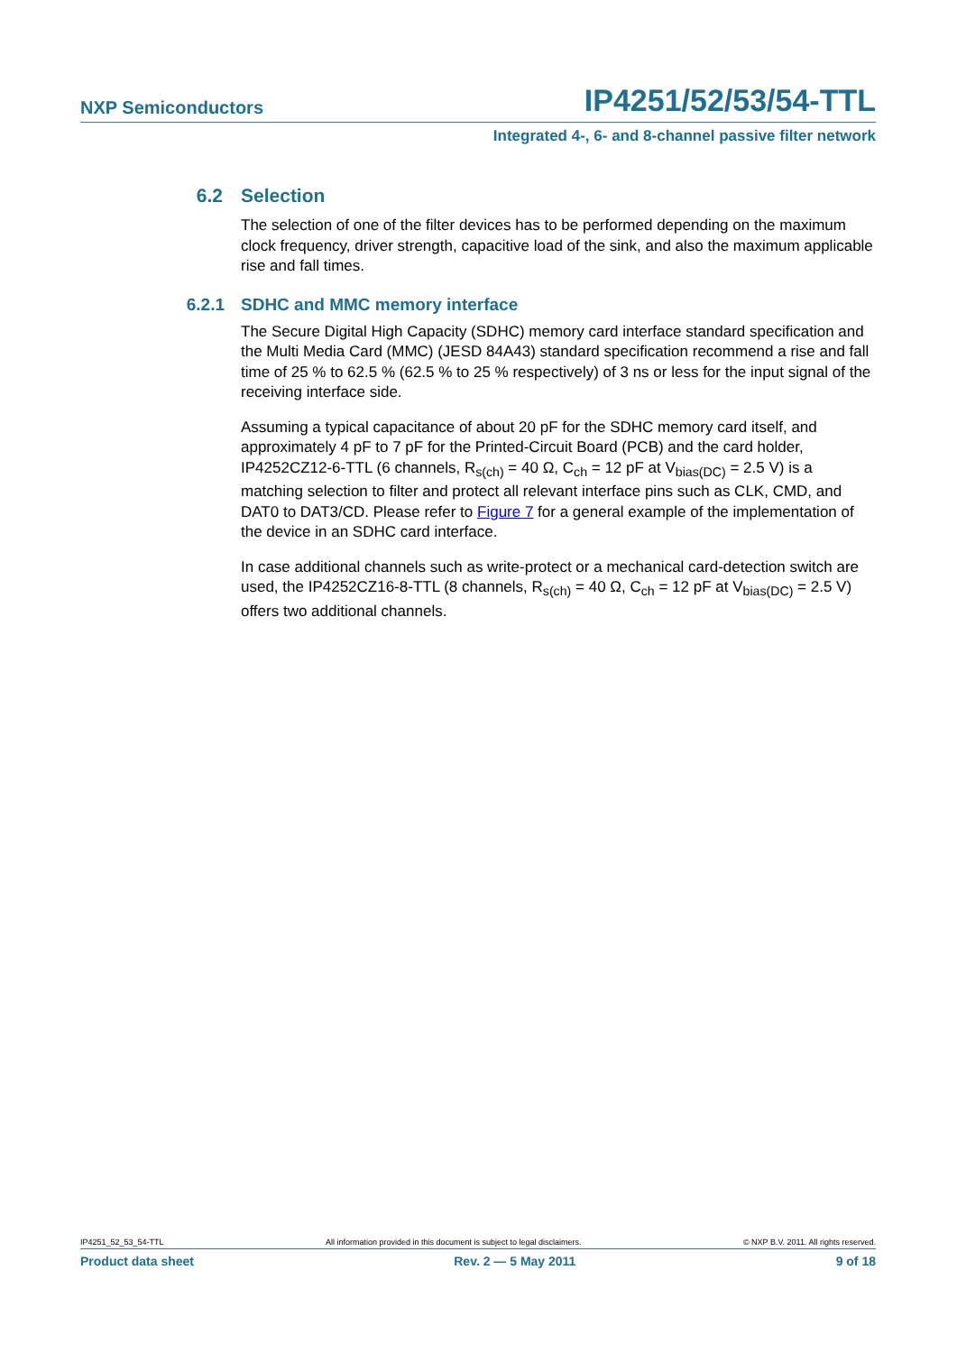NXP Semiconductors IP4251/52/53/54-TTL
Integrated 4-, 6- and 8-channel passive filter network
6.2 Selection
The selection of one of the filter devices has to be performed depending on the maximum clock frequency, driver strength, capacitive load of the sink, and also the maximum applicable rise and fall times.
6.2.1 SDHC and MMC memory interface
The Secure Digital High Capacity (SDHC) memory card interface standard specification and the Multi Media Card (MMC) (JESD 84A43) standard specification recommend a rise and fall time of 25 % to 62.5 % (62.5 % to 25 % respectively) of 3 ns or less for the input signal of the receiving interface side.
Assuming a typical capacitance of about 20 pF for the SDHC memory card itself, and approximately 4 pF to 7 pF for the Printed-Circuit Board (PCB) and the card holder, IP4252CZ12-6-TTL (6 channels, R<sub>s(ch)</sub> = 40 Ω, C<sub>ch</sub> = 12 pF at V<sub>bias(DC)</sub> = 2.5 V) is a matching selection to filter and protect all relevant interface pins such as CLK, CMD, and DAT0 to DAT3/CD. Please refer to Figure 7 for a general example of the implementation of the device in an SDHC card interface.
In case additional channels such as write-protect or a mechanical card-detection switch are used, the IP4252CZ16-8-TTL (8 channels, R<sub>s(ch)</sub> = 40 Ω, C<sub>ch</sub> = 12 pF at V<sub>bias(DC)</sub> = 2.5 V) offers two additional channels.
IP4251_52_53_54-TTL All information provided in this document is subject to legal disclaimers. © NXP B.V. 2011. All rights reserved.
Product data sheet Rev. 2 — 5 May 2011 9 of 18